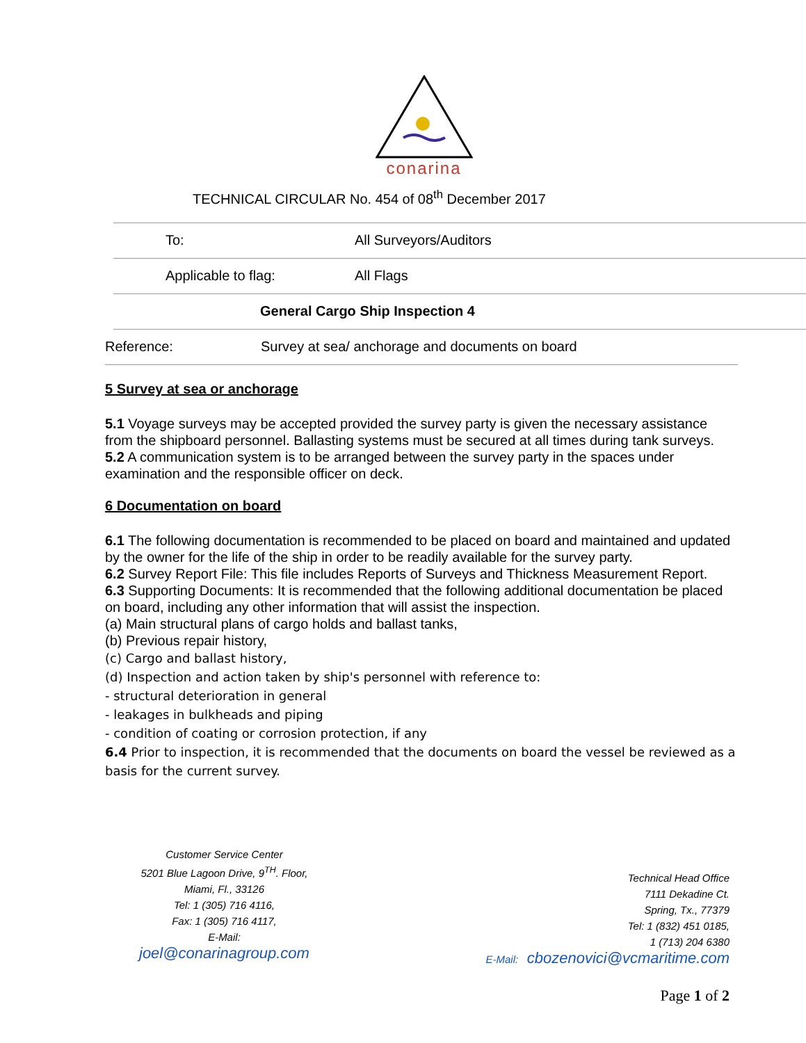conarina
TECHNICAL CIRCULAR No. 454 of 08<sup>th</sup> December 2017
| | To: | All Surveyors/Auditors |
| | Applicable to flag: | All Flags |
| | | General Cargo Ship Inspection 4 |
| Reference: | | Survey at sea/ anchorage and documents on board |
5 Survey at sea or anchorage
5.1 Voyage surveys may be accepted provided the survey party is given the necessary assistance from the shipboard personnel. Ballasting systems must be secured at all times during tank surveys.
5.2 A communication system is to be arranged between the survey party in the spaces under examination and the responsible officer on deck.
6 Documentation on board
6.1 The following documentation is recommended to be placed on board and maintained and updated by the owner for the life of the ship in order to be readily available for the survey party.
6.2 Survey Report File: This file includes Reports of Surveys and Thickness Measurement Report.
6.3 Supporting Documents: It is recommended that the following additional documentation be placed on board, including any other information that will assist the inspection.
(a) Main structural plans of cargo holds and ballast tanks,
(b) Previous repair history,
(c) Cargo and ballast history,
(d) Inspection and action taken by ship's personnel with reference to:
- structural deterioration in general
- leakages in bulkheads and piping
- condition of coating or corrosion protection, if any
6.4 Prior to inspection, it is recommended that the documents on board the vessel be reviewed as a basis for the current survey.
Customer Service Center
5201 Blue Lagoon Drive, 9<sup>TH</sup>. Floor,
Miami, Fl., 33126
Tel: 1 (305) 716 4116,
Fax: 1 (305) 716 4117,
E-Mail:
joel@conarinagroup.com
Technical Head Office
7111 Dekadine Ct.
Spring, Tx., 77379
Tel: 1 (832) 451 0185,
1 (713) 204 6380
E-Mail: cbozenovici@vcmaritime.com
Page 1 of 2